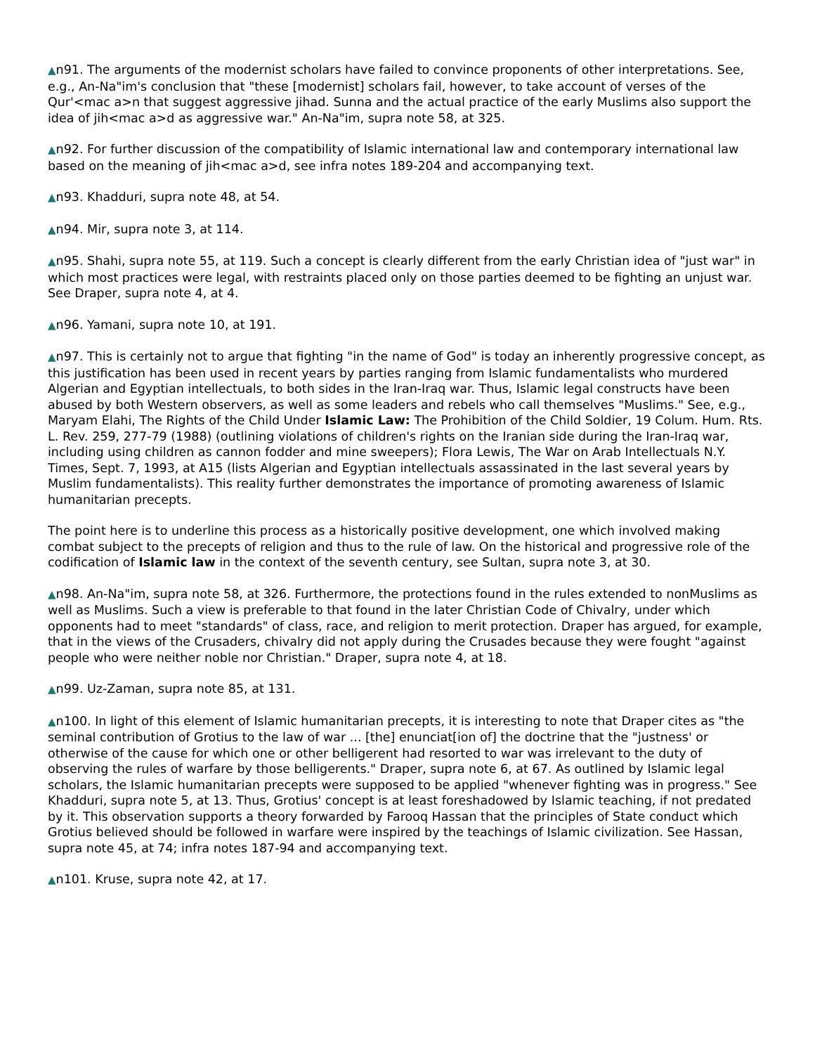▲n91. The arguments of the modernist scholars have failed to convince proponents of other interpretations. See, e.g., An-Na"im's conclusion that "these [modernist] scholars fail, however, to take account of verses of the Qur'<mac a>n that suggest aggressive jihad. Sunna and the actual practice of the early Muslims also support the idea of jih<mac a>d as aggressive war." An-Na"im, supra note 58, at 325.
▲n92. For further discussion of the compatibility of Islamic international law and contemporary international law based on the meaning of jih<mac a>d, see infra notes 189-204 and accompanying text.
▲n93. Khadduri, supra note 48, at 54.
▲n94. Mir, supra note 3, at 114.
▲n95. Shahi, supra note 55, at 119. Such a concept is clearly different from the early Christian idea of "just war" in which most practices were legal, with restraints placed only on those parties deemed to be fighting an unjust war. See Draper, supra note 4, at 4.
▲n96. Yamani, supra note 10, at 191.
▲n97. This is certainly not to argue that fighting "in the name of God" is today an inherently progressive concept, as this justification has been used in recent years by parties ranging from Islamic fundamentalists who murdered Algerian and Egyptian intellectuals, to both sides in the Iran-Iraq war. Thus, Islamic legal constructs have been abused by both Western observers, as well as some leaders and rebels who call themselves "Muslims." See, e.g., Maryam Elahi, The Rights of the Child Under Islamic Law: The Prohibition of the Child Soldier, 19 Colum. Hum. Rts. L. Rev. 259, 277-79 (1988) (outlining violations of children's rights on the Iranian side during the Iran-Iraq war, including using children as cannon fodder and mine sweepers); Flora Lewis, The War on Arab Intellectuals N.Y. Times, Sept. 7, 1993, at A15 (lists Algerian and Egyptian intellectuals assassinated in the last several years by Muslim fundamentalists). This reality further demonstrates the importance of promoting awareness of Islamic humanitarian precepts.
The point here is to underline this process as a historically positive development, one which involved making combat subject to the precepts of religion and thus to the rule of law. On the historical and progressive role of the codification of Islamic law in the context of the seventh century, see Sultan, supra note 3, at 30.
▲n98. An-Na"im, supra note 58, at 326. Furthermore, the protections found in the rules extended to nonMuslims as well as Muslims. Such a view is preferable to that found in the later Christian Code of Chivalry, under which opponents had to meet "standards" of class, race, and religion to merit protection. Draper has argued, for example, that in the views of the Crusaders, chivalry did not apply during the Crusades because they were fought "against people who were neither noble nor Christian." Draper, supra note 4, at 18.
▲n99. Uz-Zaman, supra note 85, at 131.
▲n100. In light of this element of Islamic humanitarian precepts, it is interesting to note that Draper cites as "the seminal contribution of Grotius to the law of war ... [the] enunciat[ion of] the doctrine that the "justness' or otherwise of the cause for which one or other belligerent had resorted to war was irrelevant to the duty of observing the rules of warfare by those belligerents." Draper, supra note 6, at 67. As outlined by Islamic legal scholars, the Islamic humanitarian precepts were supposed to be applied "whenever fighting was in progress." See Khadduri, supra note 5, at 13. Thus, Grotius' concept is at least foreshadowed by Islamic teaching, if not predated by it. This observation supports a theory forwarded by Farooq Hassan that the principles of State conduct which Grotius believed should be followed in warfare were inspired by the teachings of Islamic civilization. See Hassan, supra note 45, at 74; infra notes 187-94 and accompanying text.
▲n101. Kruse, supra note 42, at 17.